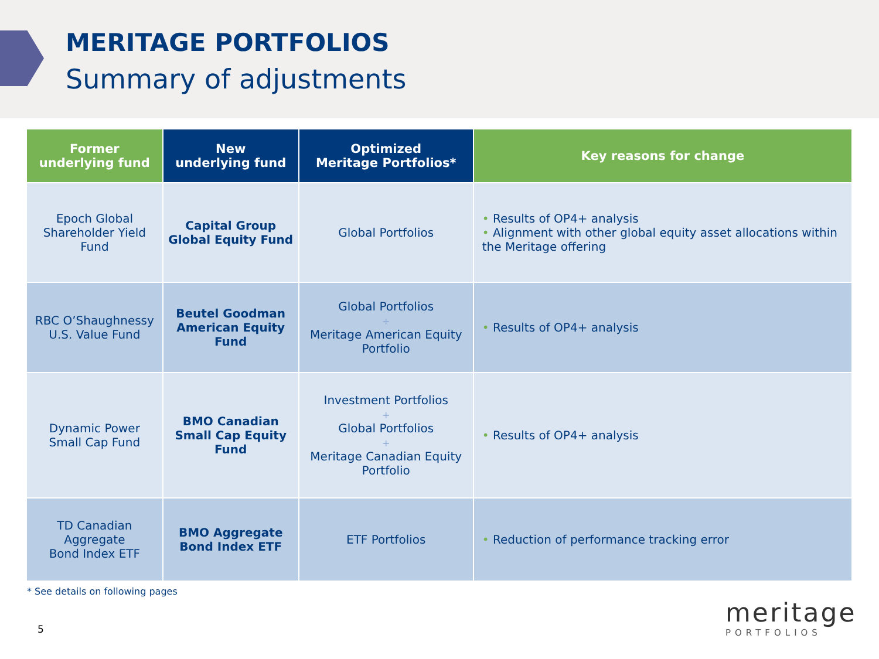MERITAGE PORTFOLIOS
Summary of adjustments
| Former underlying fund | New underlying fund | Optimized Meritage Portfolios* | Key reasons for change |
| --- | --- | --- | --- |
| Epoch Global Shareholder Yield Fund | Capital Group Global Equity Fund | Global Portfolios | • Results of OP4+ analysis • Alignment with other global equity asset allocations within the Meritage offering |
| RBC O’Shaughnessy U.S. Value Fund | Beutel Goodman American Equity Fund | Global Portfolios + Meritage American Equity Portfolio | • Results of OP4+ analysis |
| Dynamic Power Small Cap Fund | BMO Canadian Small Cap Equity Fund | Investment Portfolios + Global Portfolios + Meritage Canadian Equity Portfolio | • Results of OP4+ analysis |
| TD Canadian Aggregate Bond Index ETF | BMO Aggregate Bond Index ETF | ETF Portfolios | • Reduction of performance tracking error |
* See details on following pages
5
meritage
PORTFOLIOS